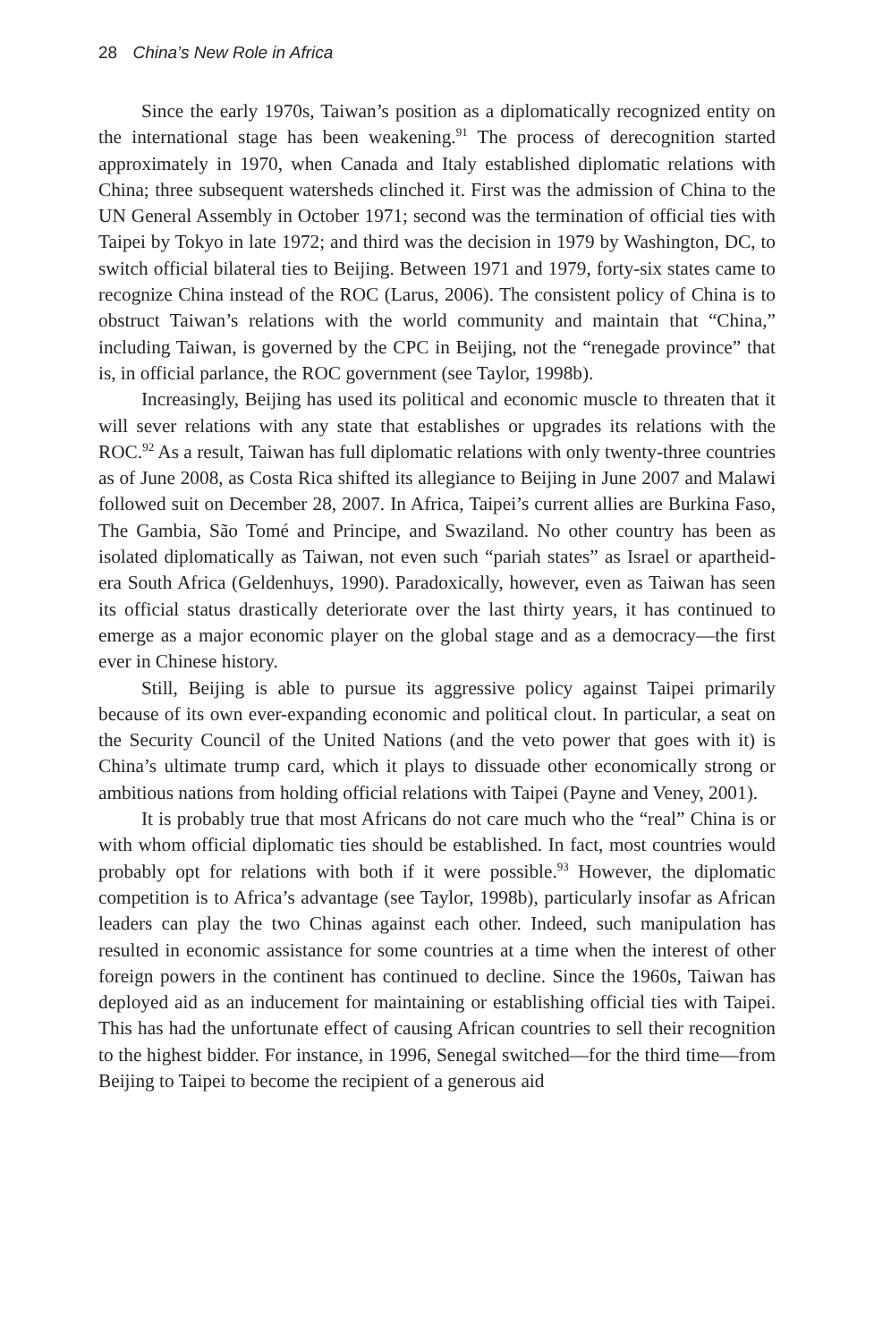28 China’s New Role in Africa
Since the early 1970s, Taiwan’s position as a diplomatically recognized entity on the international stage has been weakening.<sup>91</sup> The process of derecognition started approximately in 1970, when Canada and Italy established diplomatic relations with China; three subsequent watersheds clinched it. First was the admission of China to the UN General Assembly in October 1971; second was the termination of official ties with Taipei by Tokyo in late 1972; and third was the decision in 1979 by Washington, DC, to switch official bilateral ties to Beijing. Between 1971 and 1979, forty-six states came to recognize China instead of the ROC (Larus, 2006). The consistent policy of China is to obstruct Taiwan’s relations with the world community and maintain that “China,” including Taiwan, is governed by the CPC in Beijing, not the “renegade province” that is, in official parlance, the ROC government (see Taylor, 1998b).
Increasingly, Beijing has used its political and economic muscle to threaten that it will sever relations with any state that establishes or upgrades its relations with the ROC.<sup>92</sup> As a result, Taiwan has full diplomatic relations with only twenty-three countries as of June 2008, as Costa Rica shifted its allegiance to Beijing in June 2007 and Malawi followed suit on December 28, 2007. In Africa, Taipei’s current allies are Burkina Faso, The Gambia, São Tomé and Principe, and Swaziland. No other country has been as isolated diplomatically as Taiwan, not even such “pariah states” as Israel or apartheid-era South Africa (Geldenhuys, 1990). Paradoxically, however, even as Taiwan has seen its official status drastically deteriorate over the last thirty years, it has continued to emerge as a major economic player on the global stage and as a democracy—the first ever in Chinese history.
Still, Beijing is able to pursue its aggressive policy against Taipei primarily because of its own ever-expanding economic and political clout. In particular, a seat on the Security Council of the United Nations (and the veto power that goes with it) is China’s ultimate trump card, which it plays to dissuade other economically strong or ambitious nations from holding official relations with Taipei (Payne and Veney, 2001).
It is probably true that most Africans do not care much who the “real” China is or with whom official diplomatic ties should be established. In fact, most countries would probably opt for relations with both if it were possible.<sup>93</sup> However, the diplomatic competition is to Africa’s advantage (see Taylor, 1998b), particularly insofar as African leaders can play the two Chinas against each other. Indeed, such manipulation has resulted in economic assistance for some countries at a time when the interest of other foreign powers in the continent has continued to decline. Since the 1960s, Taiwan has deployed aid as an inducement for maintaining or establishing official ties with Taipei. This has had the unfortunate effect of causing African countries to sell their recognition to the highest bidder. For instance, in 1996, Senegal switched—for the third time—from Beijing to Taipei to become the recipient of a generous aid